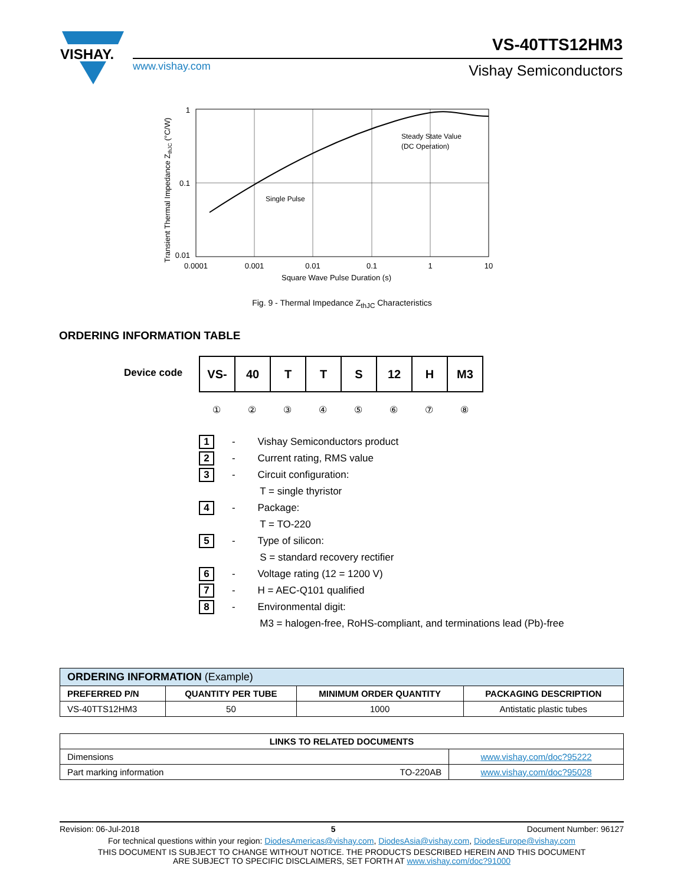VISHAY.
www.vishay.com
VS-40TTS12HM3
Vishay Semiconductors
1
0.1
0.01
0.0001
0.001
0.01
0.1
1
10
Steady State Value
(DC Operation)
Single Pulse
Square Wave Pulse Duration (s)
Transient Thermal Impedance ZthJC (°C/W)
Fig. 9 - Thermal Impedance Z<sub>thJC</sub> Characteristics
ORDERING INFORMATION TABLE
Device code
| VS- | 40 | T | T | S | 12 | H | M3 |
①②③④⑤⑥⑦⑧
1 - Vishay Semiconductors product
2 - Current rating, RMS value
3 - Circuit configuration:
T = single thyristor
4 - Package:
T = TO-220
5 - Type of silicon:
S = standard recovery rectifier
6 - Voltage rating (12 = 1200 V)
7 - H = AEC-Q101 qualified
8 - Environmental digit:
M3 = halogen-free, RoHS-compliant, and terminations lead (Pb)-free
| ORDERING INFORMATION (Example) | | | |
| PREFERRED P/N | QUANTITY PER TUBE | MINIMUM ORDER QUANTITY | PACKAGING DESCRIPTION |
| VS-40TTS12HM3 | 50 | 1000 | Antistatic plastic tubes |
| LINKS TO RELATED DOCUMENTS | | |
| --- | --- | --- |
| Dimensions | | www.vishay.com/doc?95222 |
| Part marking information | TO-220AB | www.vishay.com/doc?95028 |
Revision: 06-Jul-2018 5 Document Number: 96127
For technical questions within your region: DiodesAmericas@vishay.com, DiodesAsia@vishay.com, DiodesEurope@vishay.com
THIS DOCUMENT IS SUBJECT TO CHANGE WITHOUT NOTICE. THE PRODUCTS DESCRIBED HEREIN AND THIS DOCUMENT
ARE SUBJECT TO SPECIFIC DISCLAIMERS, SET FORTH AT www.vishay.com/doc?91000